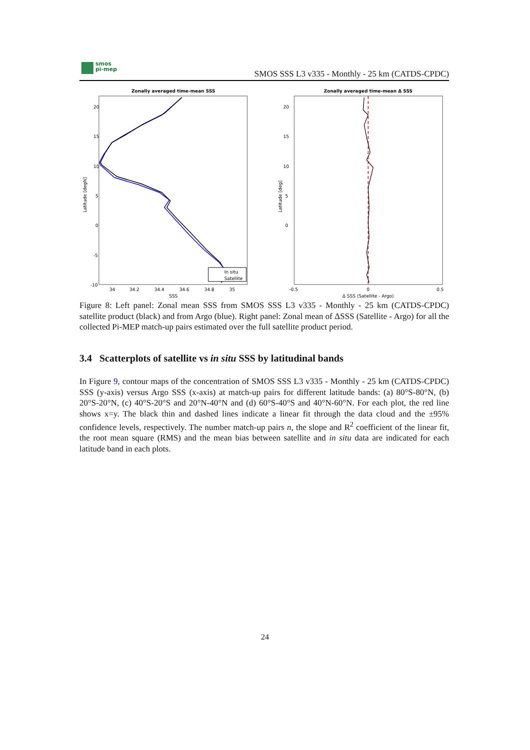smos
pi-mep
SMOS SSS L3 v335 - Monthly - 25 km (CATDS-CPDC)
Zonally averaged time-mean SSS
20
15
10
5
0
-5
-10
Latitude [degN]
In situ
Satellite
34
34.2
34.4
34.6
34.8
35
SSS
Zonally averaged time-mean Δ SSS
20
15
10
5
0
Latitude [deg]
-0.5
0
0.5
Δ SSS (Satellite - Argo)
Figure 8: Left panel: Zonal mean SSS from SMOS SSS L3 v335 - Monthly - 25 km (CATDS-CPDC) satellite product (black) and from Argo (blue). Right panel: Zonal mean of ΔSSS (Satellite - Argo) for all the collected Pi-MEP match-up pairs estimated over the full satellite product period.
3.4 Scatterplots of satellite vs in situ SSS by latitudinal bands
In Figure 9, contour maps of the concentration of SMOS SSS L3 v335 - Monthly - 25 km (CATDS-CPDC) SSS (y-axis) versus Argo SSS (x-axis) at match-up pairs for different latitude bands: (a) 80°S-80°N, (b) 20°S-20°N, (c) 40°S-20°S and 20°N-40°N and (d) 60°S-40°S and 40°N-60°N. For each plot, the red line shows x=y. The black thin and dashed lines indicate a linear fit through the data cloud and the ±95% confidence levels, respectively. The number match-up pairs n, the slope and R<sup>2</sup> coefficient of the linear fit, the root mean square (RMS) and the mean bias between satellite and in situ data are indicated for each latitude band in each plots.
24